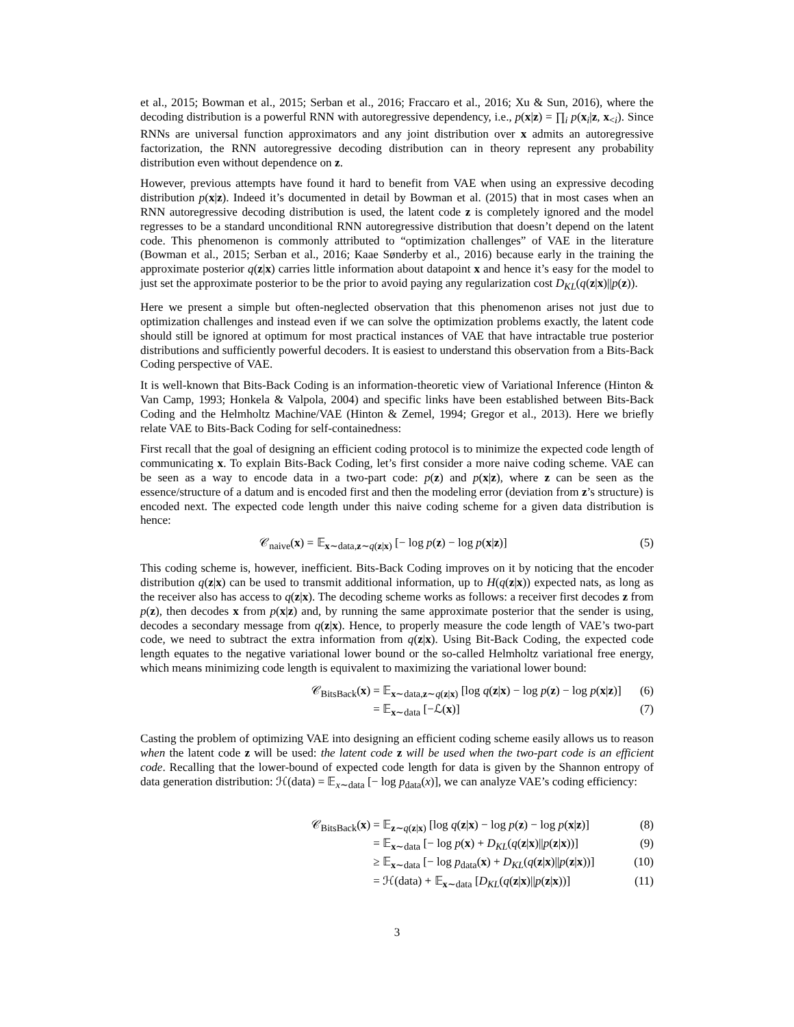et al., 2015; Bowman et al., 2015; Serban et al., 2016; Fraccaro et al., 2016; Xu & Sun, 2016), where the decoding distribution is a powerful RNN with autoregressive dependency, i.e., p(x|z) = ∏<sub>i</sub> p(x<sub>i</sub>|z, x<sub><i</sub>). Since RNNs are universal function approximators and any joint distribution over x admits an autoregressive factorization, the RNN autoregressive decoding distribution can in theory represent any probability distribution even without dependence on z.
However, previous attempts have found it hard to benefit from VAE when using an expressive decoding distribution p(x|z). Indeed it’s documented in detail by Bowman et al. (2015) that in most cases when an RNN autoregressive decoding distribution is used, the latent code z is completely ignored and the model regresses to be a standard unconditional RNN autoregressive distribution that doesn’t depend on the latent code. This phenomenon is commonly attributed to “optimization challenges” of VAE in the literature (Bowman et al., 2015; Serban et al., 2016; Kaae Sønderby et al., 2016) because early in the training the approximate posterior q(z|x) carries little information about datapoint x and hence it’s easy for the model to just set the approximate posterior to be the prior to avoid paying any regularization cost D<sub>KL</sub>(q(z|x)||p(z)).
Here we present a simple but often-neglected observation that this phenomenon arises not just due to optimization challenges and instead even if we can solve the optimization problems exactly, the latent code should still be ignored at optimum for most practical instances of VAE that have intractable true posterior distributions and sufficiently powerful decoders. It is easiest to understand this observation from a Bits-Back Coding perspective of VAE.
It is well-known that Bits-Back Coding is an information-theoretic view of Variational Inference (Hinton & Van Camp, 1993; Honkela & Valpola, 2004) and specific links have been established between Bits-Back Coding and the Helmholtz Machine/VAE (Hinton & Zemel, 1994; Gregor et al., 2013). Here we briefly relate VAE to Bits-Back Coding for self-containedness:
First recall that the goal of designing an efficient coding protocol is to minimize the expected code length of communicating x. To explain Bits-Back Coding, let’s first consider a more naive coding scheme. VAE can be seen as a way to encode data in a two-part code: p(z) and p(x|z), where z can be seen as the essence/structure of a datum and is encoded first and then the modeling error (deviation from z’s structure) is encoded next. The expected code length under this naive coding scheme for a given data distribution is hence:
𝒞<sub>naive</sub>(x) = 𝔼<sub>x∼data,z∼q(z|x)</sub> [− log p(z) − log p(x|z)] (5)
This coding scheme is, however, inefficient. Bits-Back Coding improves on it by noticing that the encoder distribution q(z|x) can be used to transmit additional information, up to H(q(z|x)) expected nats, as long as the receiver also has access to q(z|x). The decoding scheme works as follows: a receiver first decodes z from p(z), then decodes x from p(x|z) and, by running the same approximate posterior that the sender is using, decodes a secondary message from q(z|x). Hence, to properly measure the code length of VAE’s two-part code, we need to subtract the extra information from q(z|x). Using Bit-Back Coding, the expected code length equates to the negative variational lower bound or the so-called Helmholtz variational free energy, which means minimizing code length is equivalent to maximizing the variational lower bound:
𝒞<sub>BitsBack</sub>(x) = 𝔼<sub>x∼data,z∼q(z|x)</sub> [log q(z|x) − log p(z) − log p(x|z)] (6)
= 𝔼<sub>x∼data</sub> [−ℒ(x)] (7)
Casting the problem of optimizing VAE into designing an efficient coding scheme easily allows us to reason when the latent code z will be used: the latent code z will be used when the two-part code is an efficient code. Recalling that the lower-bound of expected code length for data is given by the Shannon entropy of data generation distribution: ℋ(data) = 𝔼<sub>x∼data</sub> [− log p<sub>data</sub>(x)], we can analyze VAE’s coding efficiency:
𝒞<sub>BitsBack</sub>(x) = 𝔼<sub>z∼q(z|x)</sub> [log q(z|x) − log p(z) − log p(x|z)] (8)
= 𝔼<sub>x∼data</sub> [− log p(x) + D<sub>KL</sub>(q(z|x)||p(z|x))] (9)
≥ 𝔼<sub>x∼data</sub> [− log p<sub>data</sub>(x) + D<sub>KL</sub>(q(z|x)||p(z|x))] (10)
= ℋ(data) + 𝔼<sub>x∼data</sub> [D<sub>KL</sub>(q(z|x)||p(z|x))] (11)
3